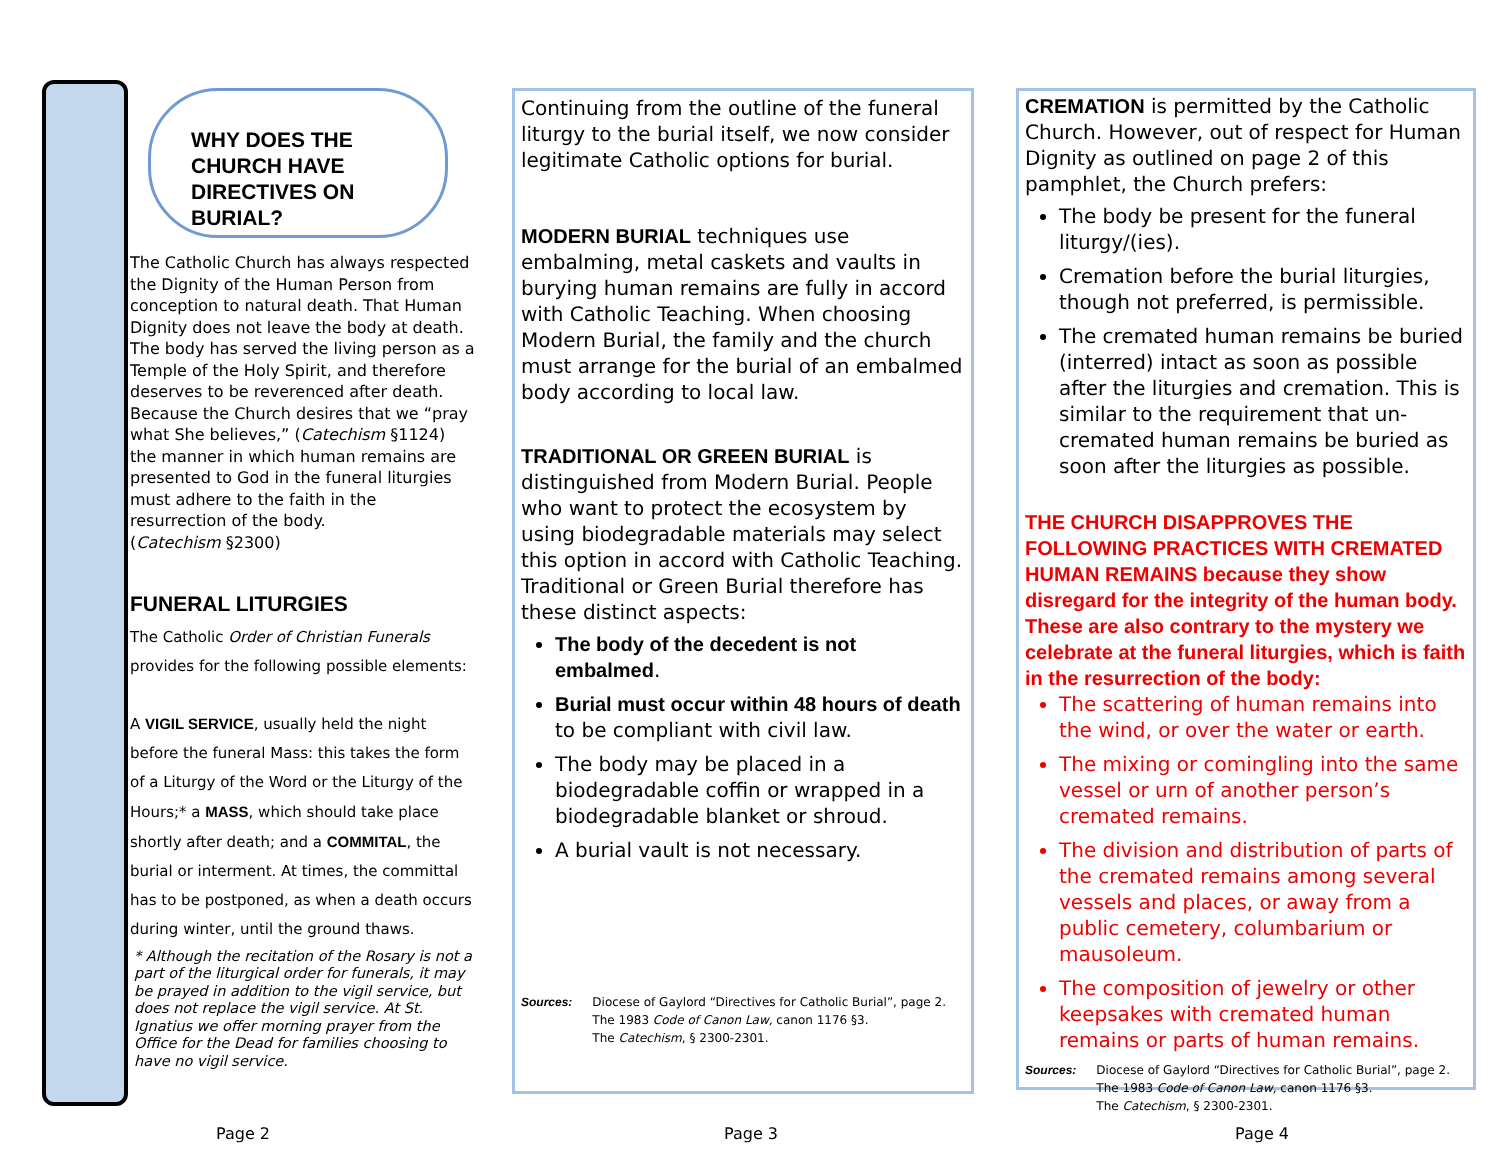WHY DOES THE CHURCH HAVE DIRECTIVES ON BURIAL?
The Catholic Church has always respected the Dignity of the Human Person from conception to natural death. That Human Dignity does not leave the body at death. The body has served the living person as a Temple of the Holy Spirit, and therefore deserves to be reverenced after death. Because the Church desires that we “pray what She believes,” (Catechism §1124) the manner in which human remains are presented to God in the funeral liturgies must adhere to the faith in the resurrection of the body.
(Catechism §2300)
FUNERAL LITURGIES
The Catholic Order of Christian Funerals provides for the following possible elements:
A VIGIL SERVICE, usually held the night before the funeral Mass: this takes the form of a Liturgy of the Word or the Liturgy of the Hours;* a MASS, which should take place shortly after death; and a COMMITAL, the burial or interment. At times, the committal has to be postponed, as when a death occurs during winter, until the ground thaws.
* Although the recitation of the Rosary is not a part of the liturgical order for funerals, it may be prayed in addition to the vigil service, but does not replace the vigil service. At St. Ignatius we offer morning prayer from the Office for the Dead for families choosing to have no vigil service.
Continuing from the outline of the funeral liturgy to the burial itself, we now consider legitimate Catholic options for burial.
MODERN BURIAL techniques use embalming, metal caskets and vaults in burying human remains are fully in accord with Catholic Teaching. When choosing Modern Burial, the family and the church must arrange for the burial of an embalmed body according to local law.
TRADITIONAL OR GREEN BURIAL is distinguished from Modern Burial. People who want to protect the ecosystem by using biodegradable materials may select this option in accord with Catholic Teaching. Traditional or Green Burial therefore has these distinct aspects:
The body of the decedent is not embalmed.
Burial must occur within 48 hours of death to be compliant with civil law.
The body may be placed in a biodegradable coffin or wrapped in a biodegradable blanket or shroud.
A burial vault is not necessary.
Sources: Diocese of Gaylord “Directives for Catholic Burial”, page 2.
The 1983 Code of Canon Law, canon 1176 §3.
The Catechism, § 2300-2301.
CREMATION is permitted by the Catholic Church. However, out of respect for Human Dignity as outlined on page 2 of this pamphlet, the Church prefers:
The body be present for the funeral liturgy/(ies).
Cremation before the burial liturgies, though not preferred, is permissible.
The cremated human remains be buried (interred) intact as soon as possible after the liturgies and cremation. This is similar to the requirement that un-cremated human remains be buried as soon after the liturgies as possible.
THE CHURCH DISAPPROVES THE FOLLOWING PRACTICES WITH CREMATED HUMAN REMAINS because they show disregard for the integrity of the human body. These are also contrary to the mystery we celebrate at the funeral liturgies, which is faith in the resurrection of the body:
The scattering of human remains into the wind, or over the water or earth.
The mixing or comingling into the same vessel or urn of another person’s cremated remains.
The division and distribution of parts of the cremated remains among several vessels and places, or away from a public cemetery, columbarium or mausoleum.
The composition of jewelry or other keepsakes with cremated human remains or parts of human remains.
Sources: Diocese of Gaylord “Directives for Catholic Burial”, page 2.
The 1983 Code of Canon Law, canon 1176 §3.
The Catechism, § 2300-2301.
Page 2 Page 3 Page 4